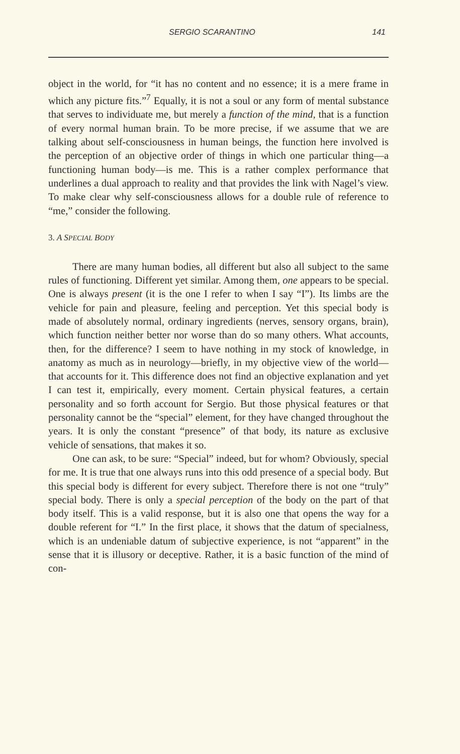SERGIO SCARANTINO 141
object in the world, for “it has no content and no essence; it is a mere frame in which any picture fits.”<sup>7</sup> Equally, it is not a soul or any form of mental substance that serves to individuate me, but merely a function of the mind, that is a function of every normal human brain. To be more precise, if we assume that we are talking about self-consciousness in human beings, the function here involved is the perception of an objective order of things in which one particular thing—a functioning human body—is me. This is a rather complex performance that underlines a dual approach to reality and that provides the link with Nagel’s view. To make clear why self-consciousness allows for a double rule of reference to “me,” consider the following.
3. A SPECIAL BODY
There are many human bodies, all different but also all subject to the same rules of functioning. Different yet similar. Among them, one appears to be special. One is always present (it is the one I refer to when I say “I”). Its limbs are the vehicle for pain and pleasure, feeling and perception. Yet this special body is made of absolutely normal, ordinary ingredients (nerves, sensory organs, brain), which function neither better nor worse than do so many others. What accounts, then, for the difference? I seem to have nothing in my stock of knowledge, in anatomy as much as in neurology—briefly, in my objective view of the world—that accounts for it. This difference does not find an objective explanation and yet I can test it, empirically, every moment. Certain physical features, a certain personality and so forth account for Sergio. But those physical features or that personality cannot be the “special” element, for they have changed throughout the years. It is only the constant “presence” of that body, its nature as exclusive vehicle of sensations, that makes it so.
One can ask, to be sure: “Special” indeed, but for whom? Obviously, special for me. It is true that one always runs into this odd presence of a special body. But this special body is different for every subject. Therefore there is not one “truly” special body. There is only a special perception of the body on the part of that body itself. This is a valid response, but it is also one that opens the way for a double referent for “I.” In the first place, it shows that the datum of specialness, which is an undeniable datum of subjective experience, is not “apparent” in the sense that it is illusory or deceptive. Rather, it is a basic function of the mind of con-